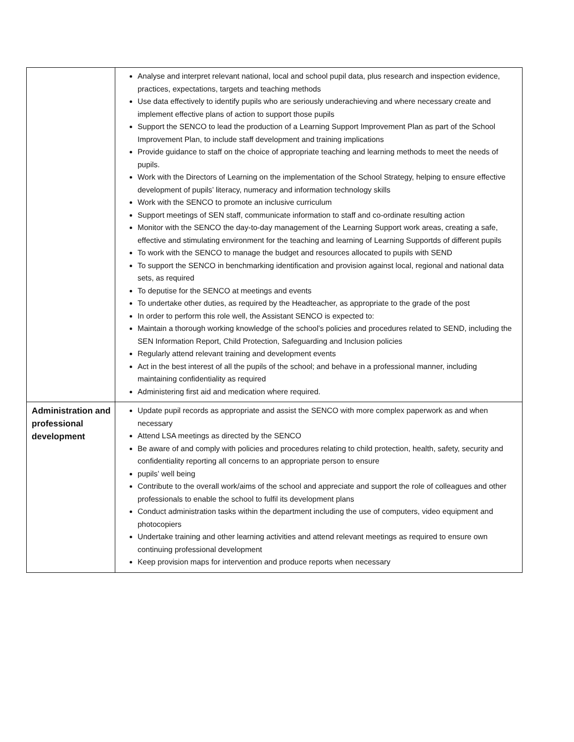| | Analyse and interpret relevant national, local and school pupil data, plus research and inspection evidence, practices, expectations, targets and teaching methods Use data effectively to identify pupils who are seriously underachieving and where necessary create and implement effective plans of action to support those pupils Support the SENCO to lead the production of a Learning Support Improvement Plan as part of the School Improvement Plan, to include staff development and training implications Provide guidance to staff on the choice of appropriate teaching and learning methods to meet the needs of pupils. Work with the Directors of Learning on the implementation of the School Strategy, helping to ensure effective development of pupils’ literacy, numeracy and information technology skills Work with the SENCO to promote an inclusive curriculum Support meetings of SEN staff, communicate information to staff and co-ordinate resulting action Monitor with the SENCO the day-to-day management of the Learning Support work areas, creating a safe, effective and stimulating environment for the teaching and learning of Learning Supportds of different pupils To work with the SENCO to manage the budget and resources allocated to pupils with SEND To support the SENCO in benchmarking identification and provision against local, regional and national data sets, as required To deputise for the SENCO at meetings and events To undertake other duties, as required by the Headteacher, as appropriate to the grade of the post In order to perform this role well, the Assistant SENCO is expected to: Maintain a thorough working knowledge of the school’s policies and procedures related to SEND, including the SEN Information Report, Child Protection, Safeguarding and Inclusion policies Regularly attend relevant training and development events Act in the best interest of all the pupils of the school; and behave in a professional manner, including maintaining confidentiality as required Administering first aid and medication where required. |
| Administration and professional development | Update pupil records as appropriate and assist the SENCO with more complex paperwork as and when necessary Attend LSA meetings as directed by the SENCO Be aware of and comply with policies and procedures relating to child protection, health, safety, security and confidentiality reporting all concerns to an appropriate person to ensure pupils’ well being Contribute to the overall work/aims of the school and appreciate and support the role of colleagues and other professionals to enable the school to fulfil its development plans Conduct administration tasks within the department including the use of computers, video equipment and photocopiers Undertake training and other learning activities and attend relevant meetings as required to ensure own continuing professional development Keep provision maps for intervention and produce reports when necessary |